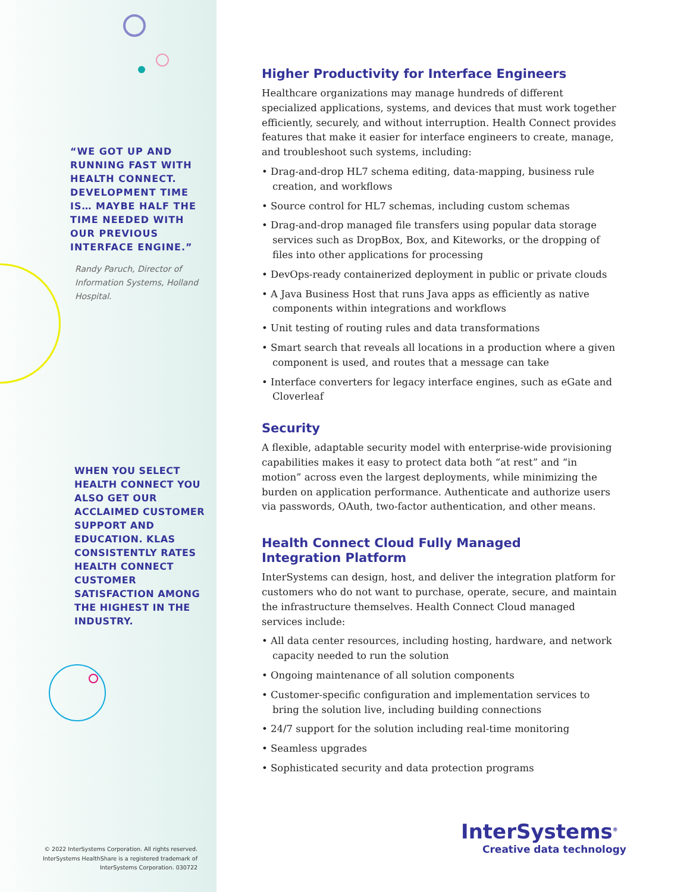“WE GOT UP AND RUNNING FAST WITH HEALTH CONNECT. DEVELOPMENT TIME IS… MAYBE HALF THE TIME NEEDED WITH OUR PREVIOUS INTERFACE ENGINE.”
Randy Paruch, Director of Information Systems, Holland Hospital.
WHEN YOU SELECT HEALTH CONNECT YOU ALSO GET OUR ACCLAIMED CUSTOMER SUPPORT AND EDUCATION. KLAS CONSISTENTLY RATES HEALTH CONNECT CUSTOMER SATISFACTION AMONG THE HIGHEST IN THE INDUSTRY.
© 2022 InterSystems Corporation. All rights reserved. InterSystems HealthShare is a registered trademark of InterSystems Corporation. 030722
Higher Productivity for Interface Engineers
Healthcare organizations may manage hundreds of different specialized applications, systems, and devices that must work together efficiently, securely, and without interruption. Health Connect provides features that make it easier for interface engineers to create, manage, and troubleshoot such systems, including:
• Drag-and-drop HL7 schema editing, data-mapping, business rule creation, and workflows
• Source control for HL7 schemas, including custom schemas
• Drag-and-drop managed file transfers using popular data storage services such as DropBox, Box, and Kiteworks, or the dropping of files into other applications for processing
• DevOps-ready containerized deployment in public or private clouds
• A Java Business Host that runs Java apps as efficiently as native components within integrations and workflows
• Unit testing of routing rules and data transformations
• Smart search that reveals all locations in a production where a given component is used, and routes that a message can take
• Interface converters for legacy interface engines, such as eGate and Cloverleaf
Security
A flexible, adaptable security model with enterprise-wide provisioning capabilities makes it easy to protect data both “at rest” and “in motion” across even the largest deployments, while minimizing the burden on application performance. Authenticate and authorize users via passwords, OAuth, two-factor authentication, and other means.
Health Connect Cloud Fully Managed
Integration Platform
InterSystems can design, host, and deliver the integration platform for customers who do not want to purchase, operate, secure, and maintain the infrastructure themselves. Health Connect Cloud managed services include:
• All data center resources, including hosting, hardware, and network capacity needed to run the solution
• Ongoing maintenance of all solution components
• Customer-specific configuration and implementation services to bring the solution live, including building connections
• 24/7 support for the solution including real-time monitoring
• Seamless upgrades
• Sophisticated security and data protection programs
InterSystems<sup>®</sup>
Creative data technology